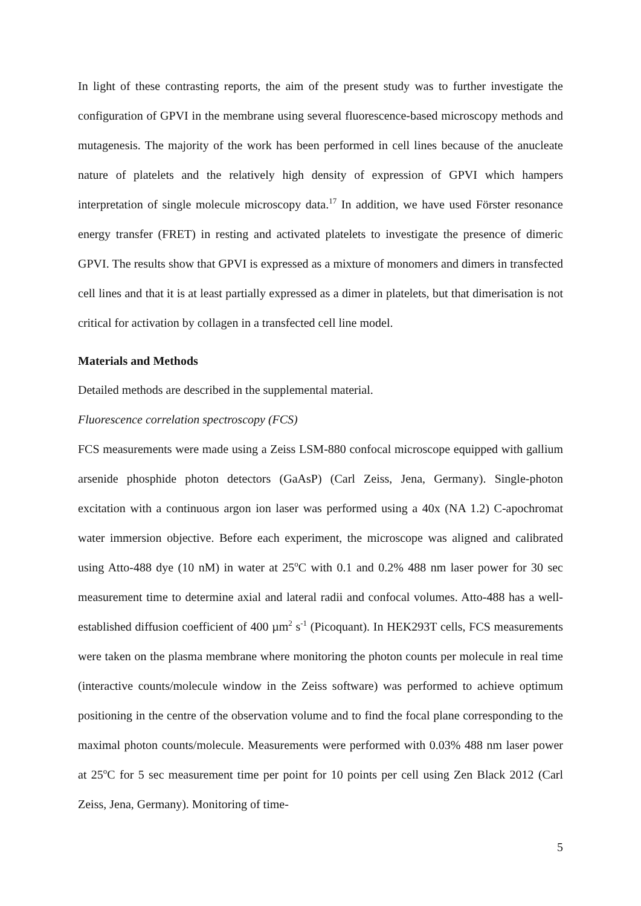In light of these contrasting reports, the aim of the present study was to further investigate the configuration of GPVI in the membrane using several fluorescence-based microscopy methods and mutagenesis. The majority of the work has been performed in cell lines because of the anucleate nature of platelets and the relatively high density of expression of GPVI which hampers interpretation of single molecule microscopy data.<sup>17</sup> In addition, we have used Förster resonance energy transfer (FRET) in resting and activated platelets to investigate the presence of dimeric GPVI. The results show that GPVI is expressed as a mixture of monomers and dimers in transfected cell lines and that it is at least partially expressed as a dimer in platelets, but that dimerisation is not critical for activation by collagen in a transfected cell line model.
Materials and Methods
Detailed methods are described in the supplemental material.
Fluorescence correlation spectroscopy (FCS)
FCS measurements were made using a Zeiss LSM-880 confocal microscope equipped with gallium arsenide phosphide photon detectors (GaAsP) (Carl Zeiss, Jena, Germany). Single-photon excitation with a continuous argon ion laser was performed using a 40x (NA 1.2) C-apochromat water immersion objective. Before each experiment, the microscope was aligned and calibrated using Atto-488 dye (10 nM) in water at 25<sup>o</sup>C with 0.1 and 0.2% 488 nm laser power for 30 sec measurement time to determine axial and lateral radii and confocal volumes. Atto-488 has a well-established diffusion coefficient of 400 µm<sup>2</sup> s<sup>-1</sup> (Picoquant). In HEK293T cells, FCS measurements were taken on the plasma membrane where monitoring the photon counts per molecule in real time (interactive counts/molecule window in the Zeiss software) was performed to achieve optimum positioning in the centre of the observation volume and to find the focal plane corresponding to the maximal photon counts/molecule. Measurements were performed with 0.03% 488 nm laser power at 25<sup>o</sup>C for 5 sec measurement time per point for 10 points per cell using Zen Black 2012 (Carl Zeiss, Jena, Germany). Monitoring of time-
5